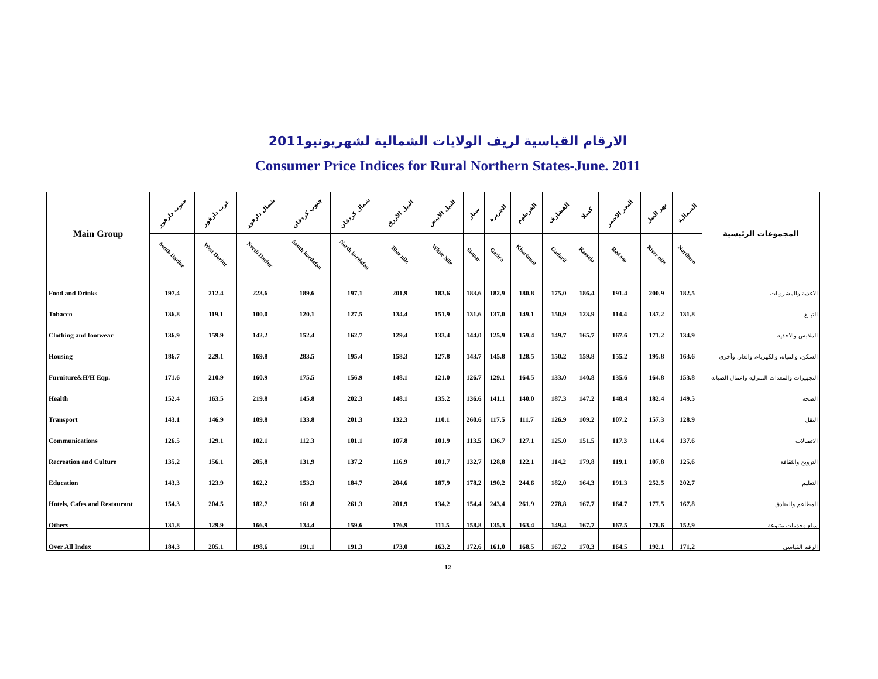الارقام القياسية لريف الولايات الشمالية لشهريونيو2011
Consumer Price Indices for Rural Northern States-June. 2011
| Main Group | جنوب دارفور | غرب دارفور | شمال دارفور | جنوب كردفان | شمال كردفان | النيل الازرق | النيل الابيض | سنار | الجزيرة | الخرطوم | القضارف | كسلا | البحر الاحمر | نهر النيل | الشمالية | المجموعات الرئيسية |
| --- | --- | --- | --- | --- | --- | --- | --- | --- | --- | --- | --- | --- | --- | --- | --- | --- |
| | South Darfur | West Darfur | North Darfur | South kordofan | North kordofan | Blue nile | White Nile | Sinnar | Gezira | Khartoum | Gadarif | Kassala | Red sea | River nile | Northern | |
| Food and Drinks | 197.4 | 212.4 | 223.6 | 189.6 | 197.1 | 201.9 | 183.6 | 183.6 | 182.9 | 180.8 | 175.0 | 186.4 | 191.4 | 200.9 | 182.5 | الاغذية والمشروبات |
| Tobacco | 136.8 | 119.1 | 100.0 | 120.1 | 127.5 | 134.4 | 151.9 | 131.6 | 137.0 | 149.1 | 150.9 | 123.9 | 114.4 | 137.2 | 131.8 | التبــغ |
| Clothing and footwear | 136.9 | 159.9 | 142.2 | 152.4 | 162.7 | 129.4 | 133.4 | 144.0 | 125.9 | 159.4 | 149.7 | 165.7 | 167.6 | 171.2 | 134.9 | الملابس والاحذية |
| Housing | 186.7 | 229.1 | 169.8 | 283.5 | 195.4 | 158.3 | 127.8 | 143.7 | 145.8 | 128.5 | 150.2 | 159.8 | 155.2 | 195.8 | 163.6 | السكن، والمياه، والكهرباء، والغاز، وأخرى |
| Furniture&H/H Eqp. | 171.6 | 210.9 | 160.9 | 175.5 | 156.9 | 148.1 | 121.0 | 126.7 | 129.1 | 164.5 | 133.0 | 140.8 | 135.6 | 164.8 | 153.8 | التجهيزات والمعدات المنزلية واعمال الصيانة |
| Health | 152.4 | 163.5 | 219.8 | 145.8 | 202.3 | 148.1 | 135.2 | 136.6 | 141.1 | 140.0 | 187.3 | 147.2 | 148.4 | 182.4 | 149.5 | الصحة |
| Transport | 143.1 | 146.9 | 109.8 | 133.8 | 201.3 | 132.3 | 110.1 | 260.6 | 117.5 | 111.7 | 126.9 | 109.2 | 107.2 | 157.3 | 128.9 | النقل |
| Communications | 126.5 | 129.1 | 102.1 | 112.3 | 101.1 | 107.8 | 101.9 | 113.5 | 136.7 | 127.1 | 125.0 | 151.5 | 117.3 | 114.4 | 137.6 | الاتصالات |
| Recreation and Culture | 135.2 | 156.1 | 205.8 | 131.9 | 137.2 | 116.9 | 101.7 | 132.7 | 128.8 | 122.1 | 114.2 | 179.8 | 119.1 | 107.8 | 125.6 | الترويح والثقافة |
| Education | 143.3 | 123.9 | 162.2 | 153.3 | 184.7 | 204.6 | 187.9 | 178.2 | 190.2 | 244.6 | 182.0 | 164.3 | 191.3 | 252.5 | 202.7 | التعليم |
| Hotels, Cafes and Restaurant | 154.3 | 204.5 | 182.7 | 161.8 | 261.3 | 201.9 | 134.2 | 154.4 | 243.4 | 261.9 | 278.8 | 167.7 | 164.7 | 177.5 | 167.8 | المطاعم والفنادق |
| Others | 131.8 | 129.9 | 166.9 | 134.4 | 159.6 | 176.9 | 111.5 | 158.8 | 135.3 | 163.4 | 149.4 | 167.7 | 167.5 | 178.6 | 152.9 | سلع وخدمات متنوعة |
| Over All Index | 184.3 | 205.1 | 198.6 | 191.1 | 191.3 | 173.0 | 163.2 | 172.6 | 161.0 | 168.5 | 167.2 | 170.3 | 164.5 | 192.1 | 171.2 | الرقم القياسي |
12